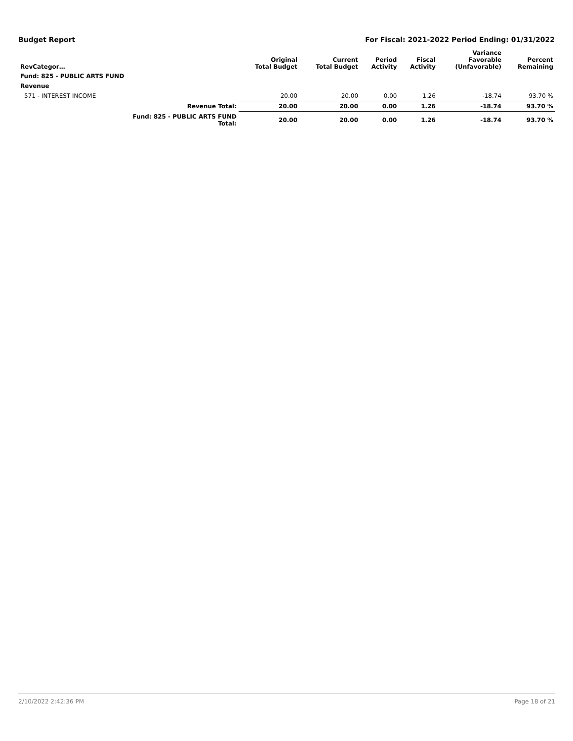Budget Report For Fiscal: 2021-2022 Period Ending: 01/31/2022
| RevCategor… | | Original Total Budget | Current Total Budget | Period Activity | Fiscal Activity | Variance Favorable (Unfavorable) | Percent Remaining |
| --- | --- | --- | --- | --- | --- | --- | --- |
| Fund: 825 - PUBLIC ARTS FUND | | | | | | | |
| Revenue | | | | | | | |
| 571 - INTEREST INCOME | | 20.00 | 20.00 | 0.00 | 1.26 | -18.74 | 93.70 % |
| | Revenue Total: | 20.00 | 20.00 | 0.00 | 1.26 | -18.74 | 93.70 % |
| | Fund: 825 - PUBLIC ARTS FUND Total: | 20.00 | 20.00 | 0.00 | 1.26 | -18.74 | 93.70 % |
2/10/2022 2:42:36 PM Page 18 of 21